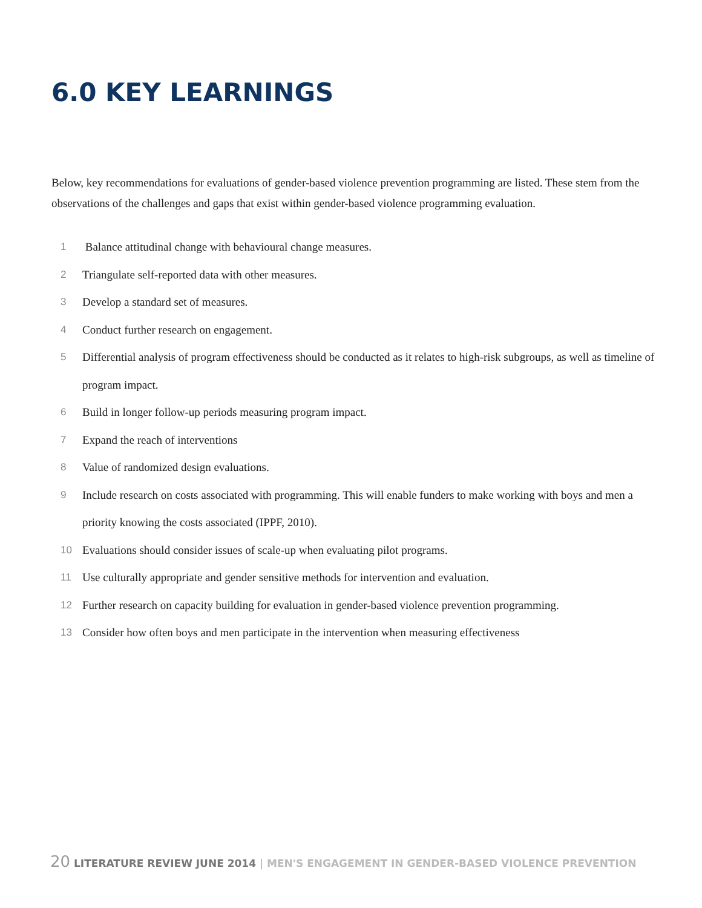6.0 KEY LEARNINGS
Below, key recommendations for evaluations of gender-based violence prevention programming are listed. These stem from the observations of the challenges and gaps that exist within gender-based violence programming evaluation.
1 Balance attitudinal change with behavioural change measures.
2 Triangulate self-reported data with other measures.
3 Develop a standard set of measures.
4 Conduct further research on engagement.
5 Differential analysis of program effectiveness should be conducted as it relates to high-risk subgroups, as well as timeline of program impact.
6 Build in longer follow-up periods measuring program impact.
7 Expand the reach of interventions
8 Value of randomized design evaluations.
9 Include research on costs associated with programming. This will enable funders to make working with boys and men a priority knowing the costs associated (IPPF, 2010).
10 Evaluations should consider issues of scale-up when evaluating pilot programs.
11 Use culturally appropriate and gender sensitive methods for intervention and evaluation.
12 Further research on capacity building for evaluation in gender-based violence prevention programming.
13 Consider how often boys and men participate in the intervention when measuring effectiveness
20 LITERATURE REVIEW JUNE 2014 | MEN'S ENGAGEMENT IN GENDER-BASED VIOLENCE PREVENTION